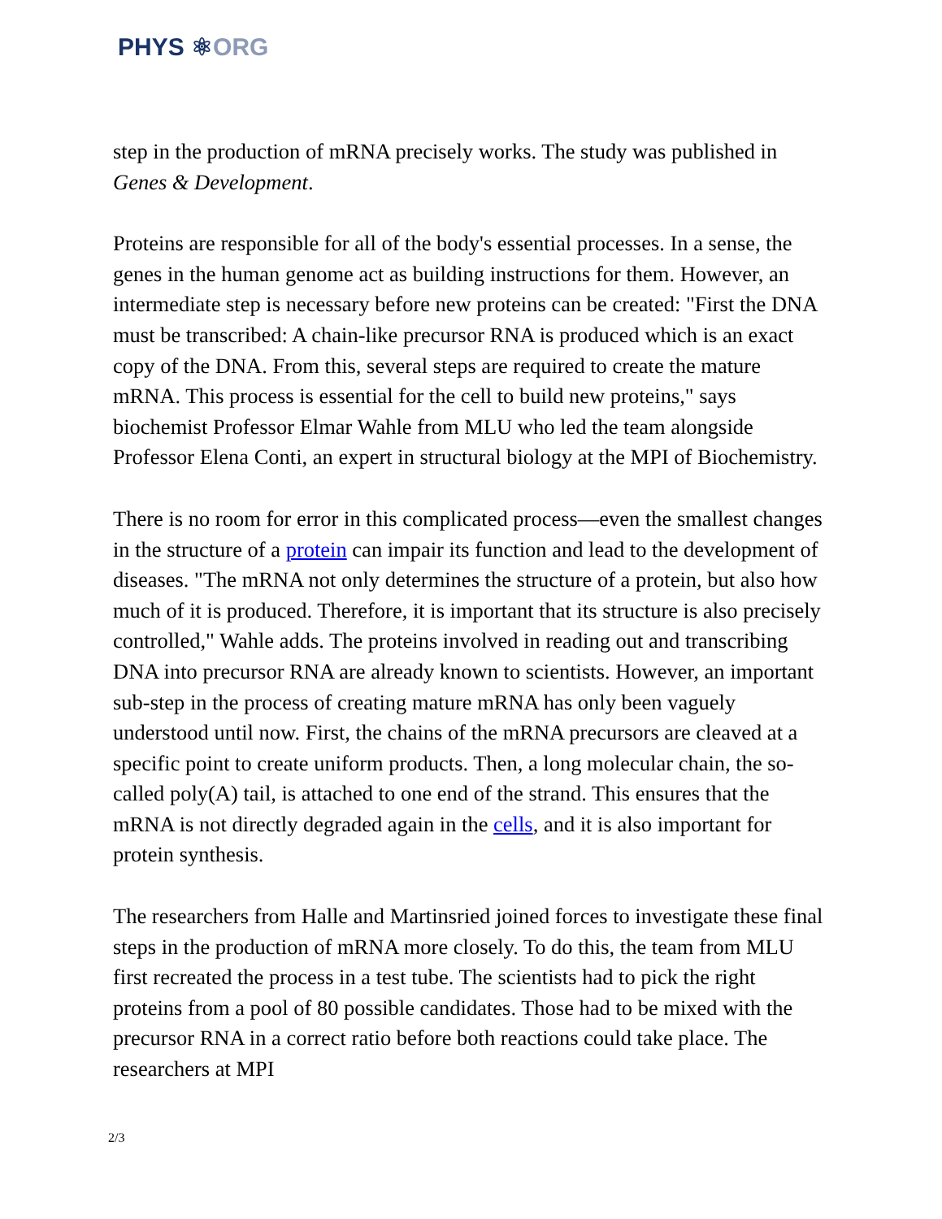PHYS ⚛ORG
step in the production of mRNA precisely works. The study was published in Genes & Development.
Proteins are responsible for all of the body's essential processes. In a sense, the genes in the human genome act as building instructions for them. However, an intermediate step is necessary before new proteins can be created: "First the DNA must be transcribed: A chain-like precursor RNA is produced which is an exact copy of the DNA. From this, several steps are required to create the mature mRNA. This process is essential for the cell to build new proteins," says biochemist Professor Elmar Wahle from MLU who led the team alongside Professor Elena Conti, an expert in structural biology at the MPI of Biochemistry.
There is no room for error in this complicated process—even the smallest changes in the structure of a protein can impair its function and lead to the development of diseases. "The mRNA not only determines the structure of a protein, but also how much of it is produced. Therefore, it is important that its structure is also precisely controlled," Wahle adds. The proteins involved in reading out and transcribing DNA into precursor RNA are already known to scientists. However, an important sub-step in the process of creating mature mRNA has only been vaguely understood until now. First, the chains of the mRNA precursors are cleaved at a specific point to create uniform products. Then, a long molecular chain, the so-called poly(A) tail, is attached to one end of the strand. This ensures that the mRNA is not directly degraded again in the cells, and it is also important for protein synthesis.
The researchers from Halle and Martinsried joined forces to investigate these final steps in the production of mRNA more closely. To do this, the team from MLU first recreated the process in a test tube. The scientists had to pick the right proteins from a pool of 80 possible candidates. Those had to be mixed with the precursor RNA in a correct ratio before both reactions could take place. The researchers at MPI
2/3